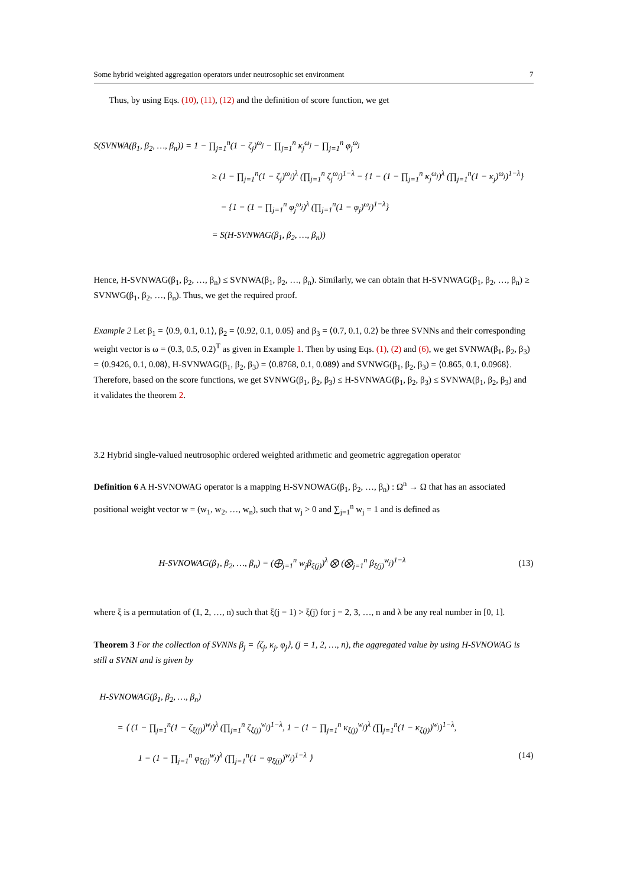Some hybrid weighted aggregation operators under neutrosophic set environment 7
Thus, by using Eqs. (10), (11), (12) and the definition of score function, we get
S(SVNWA(β<sub>1</sub>, β<sub>2</sub>, …, β<sub>n</sub>)) = 1 − ∏<sub>j=1</sub><sup>n</sup>(1 − ζ<sub>j</sub>)<sup>ω<sub>j</sub></sup> − ∏<sub>j=1</sub><sup>n</sup> κ<sub>j</sub><sup>ω<sub>j</sub></sup> − ∏<sub>j=1</sub><sup>n</sup> φ<sub>j</sub><sup>ω<sub>j</sub></sup>
≥ (1 − ∏<sub>j=1</sub><sup>n</sup>(1 − ζ<sub>j</sub>)<sup>ω<sub>j</sub></sup>)<sup>λ</sup> (∏<sub>j=1</sub><sup>n</sup> ζ<sub>j</sub><sup>ω<sub>j</sub></sup>)<sup>1−λ</sup> − {1 − (1 − ∏<sub>j=1</sub><sup>n</sup> κ<sub>j</sub><sup>ω<sub>j</sub></sup>)<sup>λ</sup> (∏<sub>j=1</sub><sup>n</sup>(1 − κ<sub>j</sub>)<sup>ω<sub>j</sub></sup>)<sup>1−λ</sup>}
− {1 − (1 − ∏<sub>j=1</sub><sup>n</sup> φ<sub>j</sub><sup>ω<sub>j</sub></sup>)<sup>λ</sup> (∏<sub>j=1</sub><sup>n</sup>(1 − φ<sub>j</sub>)<sup>ω<sub>j</sub></sup>)<sup>1−λ</sup>}
= S(H-SVNWAG(β<sub>1</sub>, β<sub>2</sub>, …, β<sub>n</sub>))
Hence, H-SVNWAG(β<sub>1</sub>, β<sub>2</sub>, …, β<sub>n</sub>) ≤ SVNWA(β<sub>1</sub>, β<sub>2</sub>, …, β<sub>n</sub>). Similarly, we can obtain that H-SVNWAG(β<sub>1</sub>, β<sub>2</sub>, …, β<sub>n</sub>) ≥ SVNWG(β<sub>1</sub>, β<sub>2</sub>, …, β<sub>n</sub>). Thus, we get the required proof.
Example 2 Let β<sub>1</sub> = ⟨0.9, 0.1, 0.1⟩, β<sub>2</sub> = ⟨0.92, 0.1, 0.05⟩ and β<sub>3</sub> = ⟨0.7, 0.1, 0.2⟩ be three SVNNs and their corresponding weight vector is ω = (0.3, 0.5, 0.2)<sup>T</sup> as given in Example 1. Then by using Eqs. (1), (2) and (6), we get SVNWA(β<sub>1</sub>, β<sub>2</sub>, β<sub>3</sub>) = ⟨0.9426, 0.1, 0.08⟩, H-SVNWAG(β<sub>1</sub>, β<sub>2</sub>, β<sub>3</sub>) = ⟨0.8768, 0.1, 0.089⟩ and SVNWG(β<sub>1</sub>, β<sub>2</sub>, β<sub>3</sub>) = ⟨0.865, 0.1, 0.0968⟩. Therefore, based on the score functions, we get SVNWG(β<sub>1</sub>, β<sub>2</sub>, β<sub>3</sub>) ≤ H-SVNWAG(β<sub>1</sub>, β<sub>2</sub>, β<sub>3</sub>) ≤ SVNWA(β<sub>1</sub>, β<sub>2</sub>, β<sub>3</sub>) and it validates the theorem 2.
3.2 Hybrid single-valued neutrosophic ordered weighted arithmetic and geometric aggregation operator
Definition 6 A H-SVNOWAG operator is a mapping H-SVNOWAG(β<sub>1</sub>, β<sub>2</sub>, …, β<sub>n</sub>) : Ω<sup>n</sup> → Ω that has an associated positional weight vector w = (w<sub>1</sub>, w<sub>2</sub>, …, w<sub>n</sub>), such that w<sub>j</sub> > 0 and ∑<sub>j=1</sub><sup>n</sup> w<sub>j</sub> = 1 and is defined as
H-SVNOWAG(β<sub>1</sub>, β<sub>2</sub>, …, β<sub>n</sub>) = (⨁<sub>j=1</sub><sup>n</sup> w<sub>j</sub>β<sub>ξ(j)</sub>)<sup>λ</sup> ⨂ (⨂<sub>j=1</sub><sup>n</sup> β<sub>ξ(j)</sub><sup>w<sub>j</sub></sup>)<sup>1−λ</sup> (13)
where ξ is a permutation of (1, 2, …, n) such that ξ(j − 1) > ξ(j) for j = 2, 3, …, n and λ be any real number in [0, 1].
Theorem 3 For the collection of SVNNs β<sub>j</sub> = ⟨ζ<sub>j</sub>, κ<sub>j</sub>, φ<sub>j</sub>⟩, (j = 1, 2, …, n), the aggregated value by using H-SVNOWAG is still a SVNN and is given by
H-SVNOWAG(β<sub>1</sub>, β<sub>2</sub>, …, β<sub>n</sub>)
= ⟨ (1 − ∏<sub>j=1</sub><sup>n</sup>(1 − ζ<sub>ξ(j)</sub>)<sup>w<sub>j</sub></sup>)<sup>λ</sup> (∏<sub>j=1</sub><sup>n</sup> ζ<sub>ξ(j)</sub><sup>w<sub>j</sub></sup>)<sup>1−λ</sup>, 1 − (1 − ∏<sub>j=1</sub><sup>n</sup> κ<sub>ξ(j)</sub><sup>w<sub>j</sub></sup>)<sup>λ</sup> (∏<sub>j=1</sub><sup>n</sup>(1 − κ<sub>ξ(j)</sub>)<sup>w<sub>j</sub></sup>)<sup>1−λ</sup>,
1 − (1 − ∏<sub>j=1</sub><sup>n</sup> φ<sub>ξ(j)</sub><sup>w<sub>j</sub></sup>)<sup>λ</sup> (∏<sub>j=1</sub><sup>n</sup>(1 − φ<sub>ξ(j)</sub>)<sup>w<sub>j</sub></sup>)<sup>1−λ</sup> ⟩ (14)